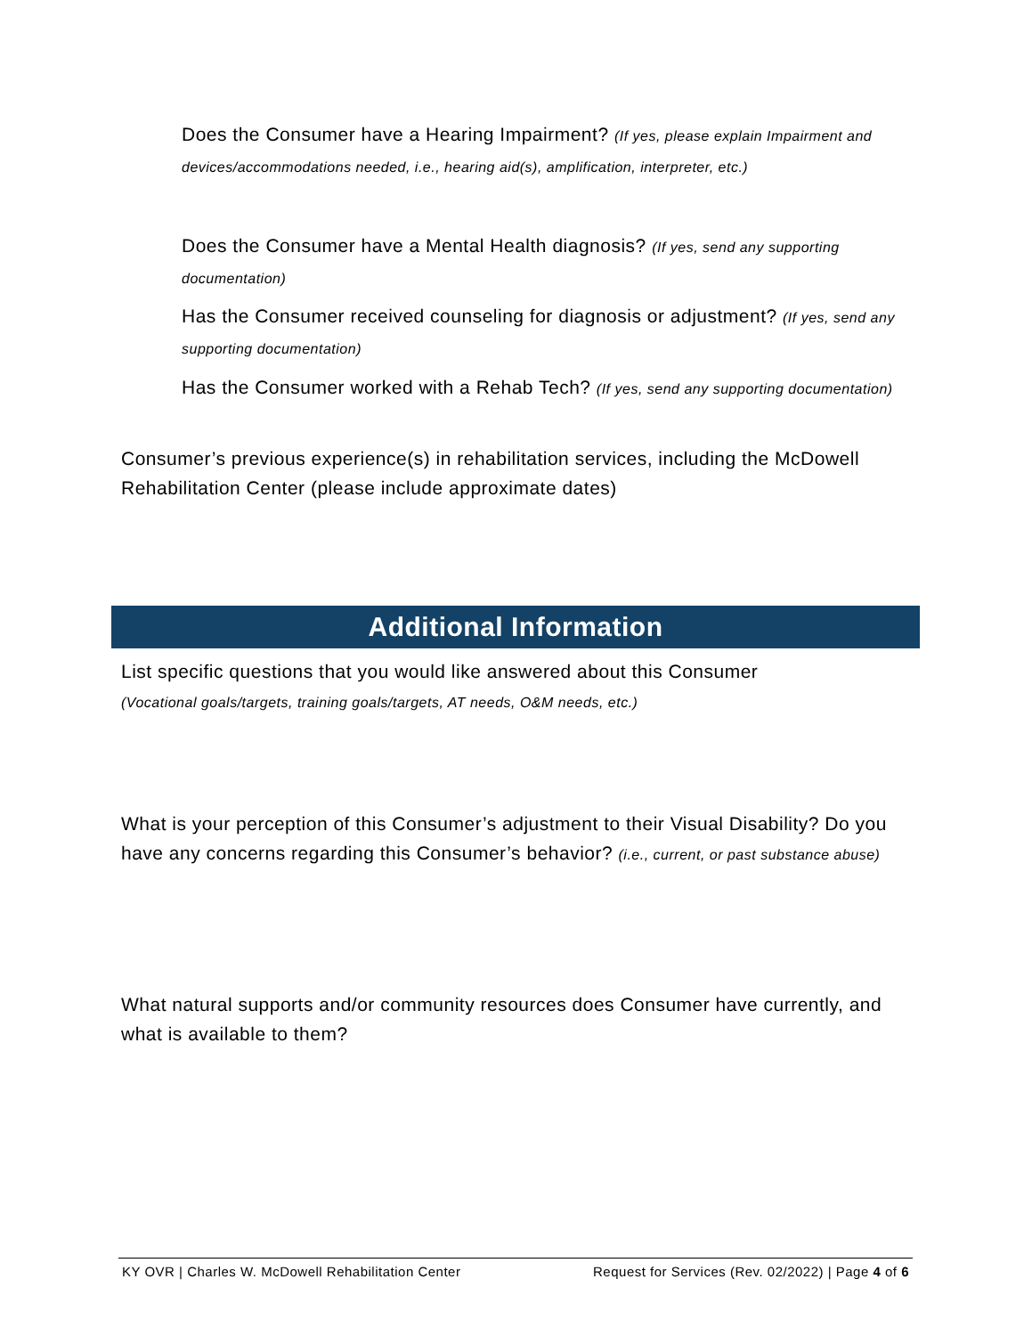Does the Consumer have a Hearing Impairment? (If yes, please explain Impairment and devices/accommodations needed, i.e., hearing aid(s), amplification, interpreter, etc.)
Does the Consumer have a Mental Health diagnosis? (If yes, send any supporting documentation)
Has the Consumer received counseling for diagnosis or adjustment? (If yes, send any supporting documentation)
Has the Consumer worked with a Rehab Tech? (If yes, send any supporting documentation)
Consumer’s previous experience(s) in rehabilitation services, including the McDowell Rehabilitation Center (please include approximate dates)
Additional Information
List specific questions that you would like answered about this Consumer
(Vocational goals/targets, training goals/targets, AT needs, O&M needs, etc.)
What is your perception of this Consumer’s adjustment to their Visual Disability? Do you have any concerns regarding this Consumer’s behavior? (i.e., current, or past substance abuse)
What natural supports and/or community resources does Consumer have currently, and what is available to them?
KY OVR | Charles W. McDowell Rehabilitation Center Request for Services (Rev. 02/2022) | Page 4 of 6